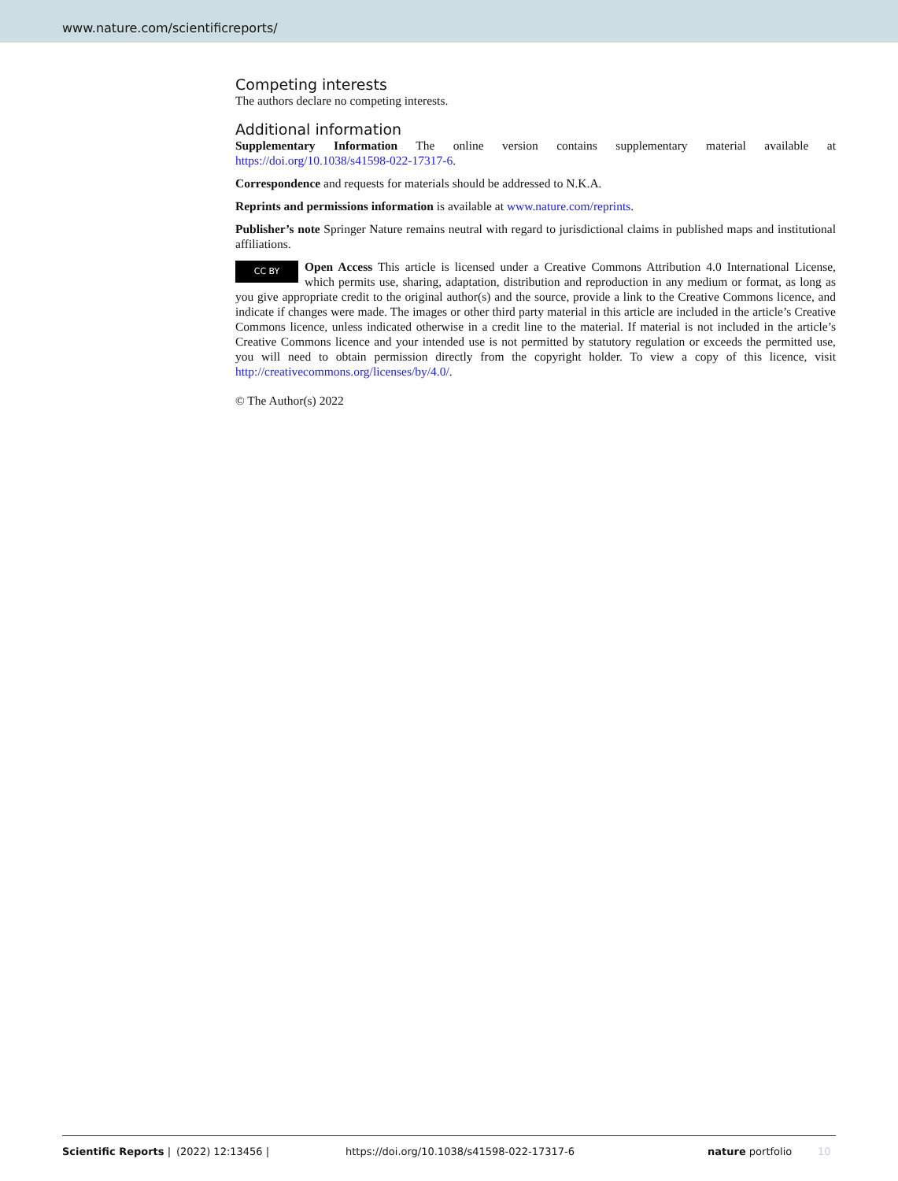www.nature.com/scientificreports/
Competing interests
The authors declare no competing interests.
Additional information
Supplementary Information The online version contains supplementary material available at https://doi.org/10.1038/s41598-022-17317-6.
Correspondence and requests for materials should be addressed to N.K.A.
Reprints and permissions information is available at www.nature.com/reprints.
Publisher’s note Springer Nature remains neutral with regard to jurisdictional claims in published maps and institutional affiliations.
CC BY Open Access This article is licensed under a Creative Commons Attribution 4.0 International License, which permits use, sharing, adaptation, distribution and reproduction in any medium or format, as long as you give appropriate credit to the original author(s) and the source, provide a link to the Creative Commons licence, and indicate if changes were made. The images or other third party material in this article are included in the article’s Creative Commons licence, unless indicated otherwise in a credit line to the material. If material is not included in the article’s Creative Commons licence and your intended use is not permitted by statutory regulation or exceeds the permitted use, you will need to obtain permission directly from the copyright holder. To view a copy of this licence, visit http://creativecommons.org/licenses/by/4.0/.
© The Author(s) 2022
Scientific Reports | (2022) 12:13456 | https://doi.org/10.1038/s41598-022-17317-6 nature portfolio 10